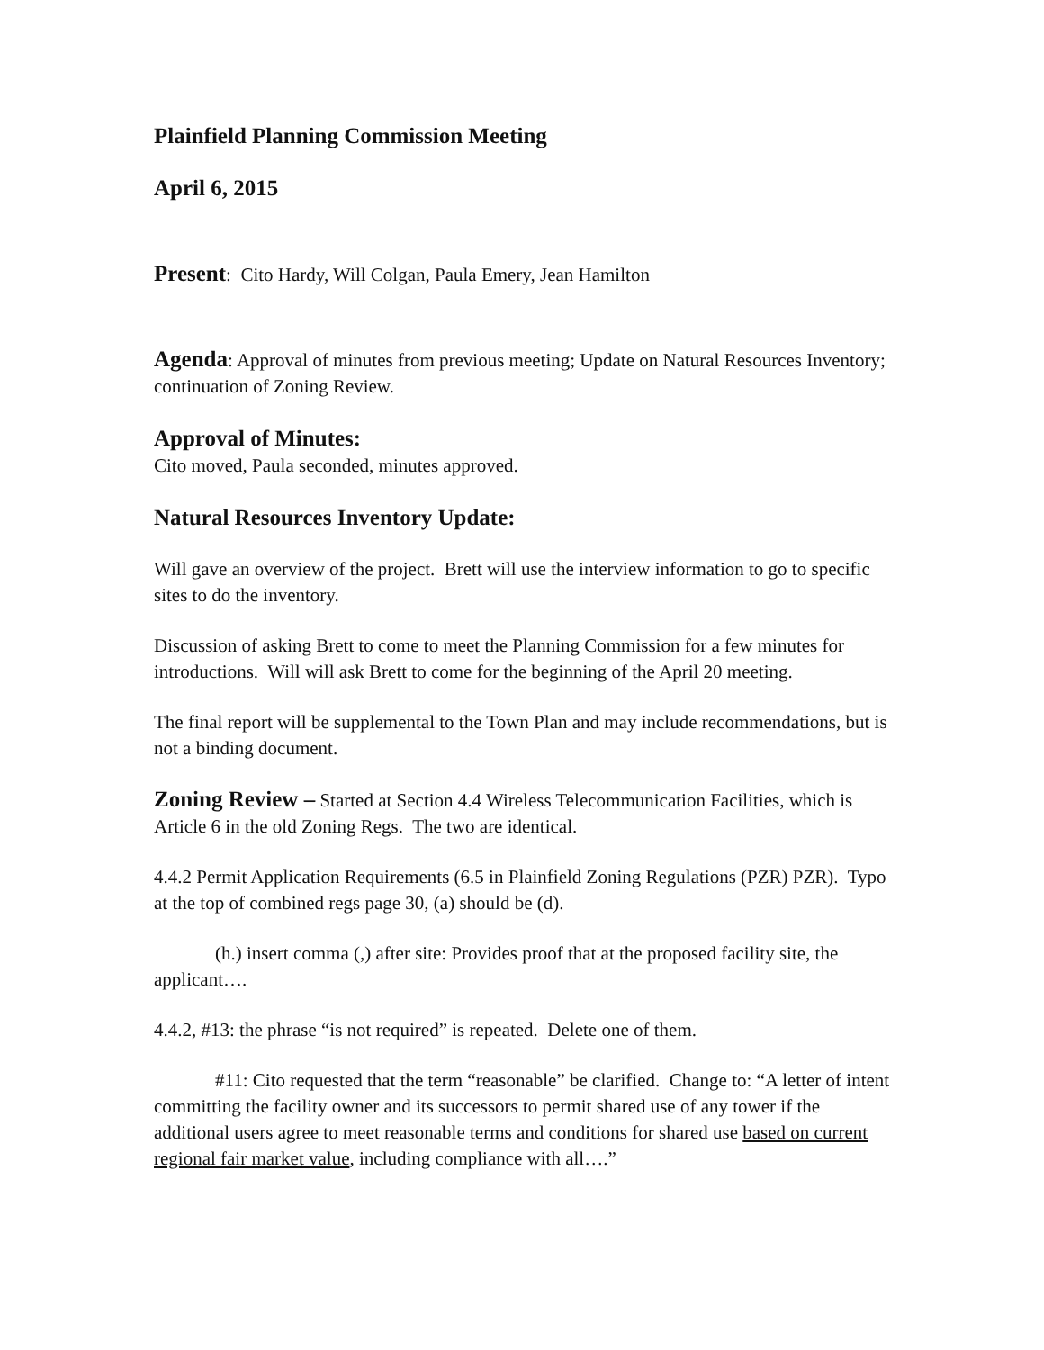Plainfield Planning Commission Meeting
April 6, 2015
Present: Cito Hardy, Will Colgan, Paula Emery, Jean Hamilton
Agenda: Approval of minutes from previous meeting; Update on Natural Resources Inventory; continuation of Zoning Review.
Approval of Minutes:
Cito moved, Paula seconded, minutes approved.
Natural Resources Inventory Update:
Will gave an overview of the project. Brett will use the interview information to go to specific sites to do the inventory.
Discussion of asking Brett to come to meet the Planning Commission for a few minutes for introductions. Will will ask Brett to come for the beginning of the April 20 meeting.
The final report will be supplemental to the Town Plan and may include recommendations, but is not a binding document.
Zoning Review – Started at Section 4.4 Wireless Telecommunication Facilities, which is Article 6 in the old Zoning Regs. The two are identical.
4.4.2 Permit Application Requirements (6.5 in Plainfield Zoning Regulations (PZR) PZR). Typo at the top of combined regs page 30, (a) should be (d).
(h.) insert comma (,) after site: Provides proof that at the proposed facility site, the applicant….
4.4.2, #13: the phrase “is not required” is repeated. Delete one of them.
#11: Cito requested that the term “reasonable” be clarified. Change to: “A letter of intent committing the facility owner and its successors to permit shared use of any tower if the additional users agree to meet reasonable terms and conditions for shared use based on current regional fair market value, including compliance with all….”